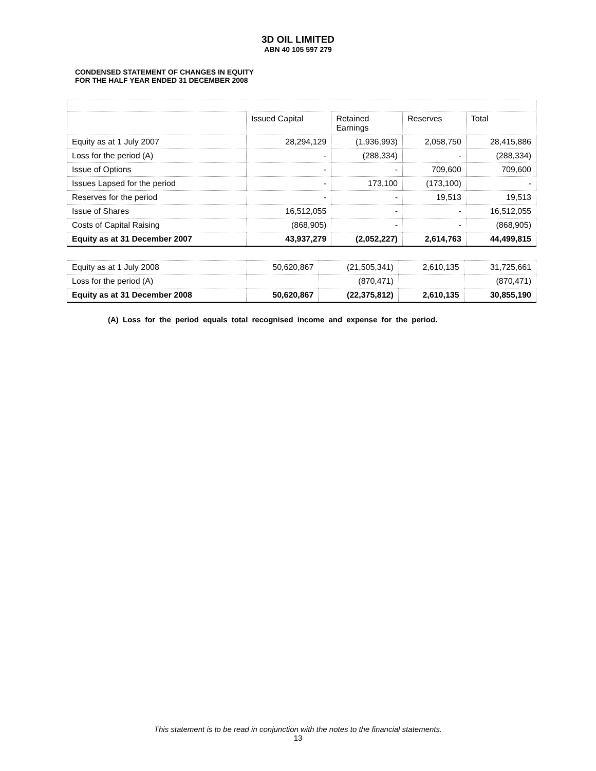3D OIL LIMITED
ABN 40 105 597 279
CONDENSED STATEMENT OF CHANGES IN EQUITY
FOR THE HALF YEAR ENDED 31 DECEMBER 2008
| | Issued Capital | Retained Earnings | Reserves | Total |
| --- | --- | --- | --- | --- |
| Equity as at 1 July 2007 | 28,294,129 | (1,936,993) | 2,058,750 | 28,415,886 |
| Loss for the period (A) | - | (288,334) | - | (288,334) |
| Issue of Options | - | - | 709,600 | 709,600 |
| Issues Lapsed for the period | - | 173,100 | (173,100) | - |
| Reserves for the period | - | - | 19,513 | 19,513 |
| Issue of Shares | 16,512,055 | - | - | 16,512,055 |
| Costs of Capital Raising | (868,905) | - | - | (868,905) |
| Equity as at 31 December 2007 | 43,937,279 | (2,052,227) | 2,614,763 | 44,499,815 |
| Equity as at 1 July 2008 | 50,620,867 | (21,505,341) | 2,610,135 | 31,725,661 |
| Loss for the period (A) | | (870,471) | | (870,471) |
| Equity as at 31 December 2008 | 50,620,867 | (22,375,812) | 2,610,135 | 30,855,190 |
(A) Loss for the period equals total recognised income and expense for the period.
This statement is to be read in conjunction with the notes to the financial statements.
13